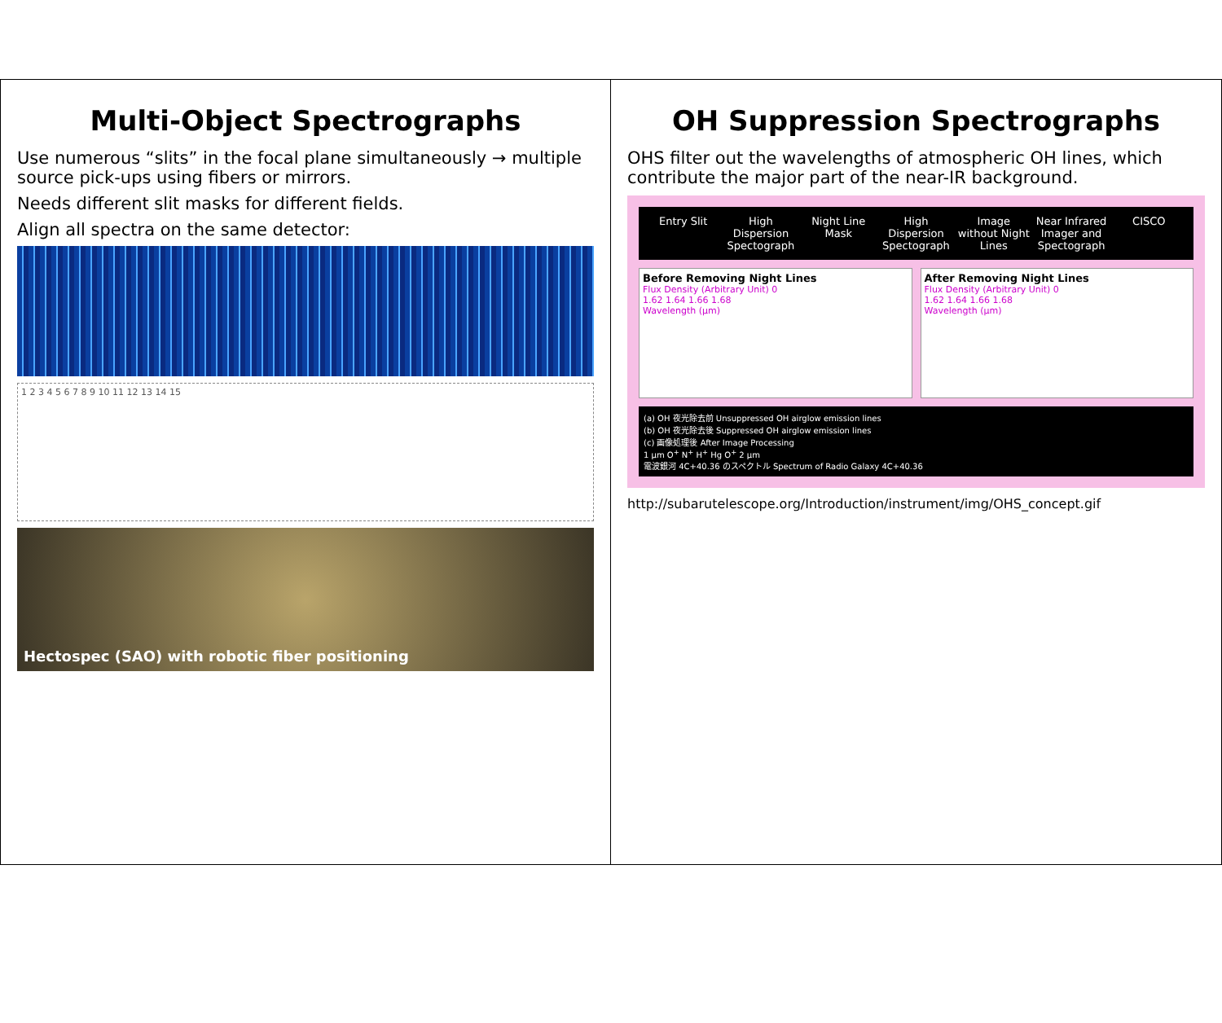OH Suppression Spectrographs
OHS filter out the wavelengths of atmospheric OH lines, which contribute the major part of the near-IR background.
Entry Slit High Dispersion Spectograph Night Line Mask High Dispersion Spectograph Image without Night Lines Near Infrared Imager and Spectograph CISCO
Before Removing Night Lines
Flux Density (Arbitrary Unit) 0
1.62 1.64 1.66 1.68
Wavelength (μm)
After Removing Night Lines
Flux Density (Arbitrary Unit) 0
1.62 1.64 1.66 1.68
Wavelength (μm)
(a) OH 夜光除去前 Unsuppressed OH airglow emission lines
(b) OH 夜光除去後 Suppressed OH airglow emission lines
(c) 画像処理後 After Image Processing
1 μm O<sup>+</sup> N<sup>+</sup> H<sup>+</sup> Hg O<sup>+</sup> 2 μm
電波銀河 4C+40.36 のスペクトル Spectrum of Radio Galaxy 4C+40.36
http://subarutelescope.org/Introduction/instrument/img/OHS_concept.gif
Multi-Object Spectrographs
Use numerous “slits” in the focal plane simultaneously → multiple source pick-ups using fibers or mirrors.
Needs different slit masks for different fields.
Align all spectra on the same detector:
1 2 3 4 5 6 7 8 9 10 11 12 13 14 15
Hectospec (SAO) with robotic fiber positioning